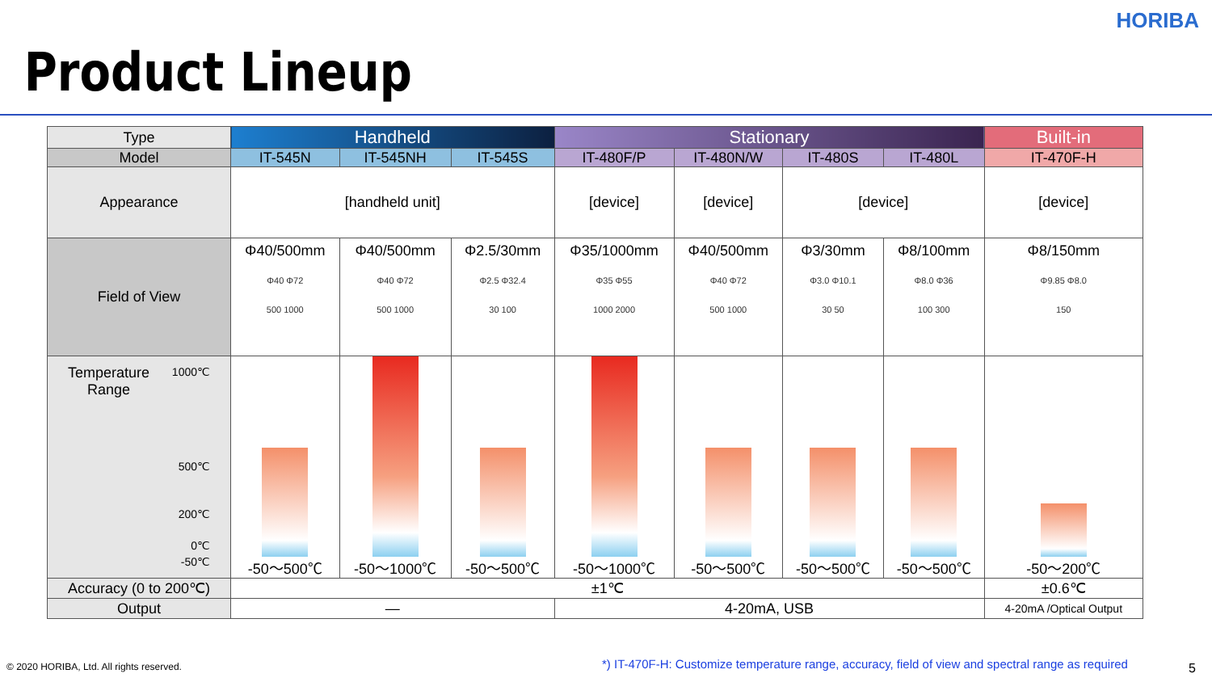HORIBA
Product Lineup
| Type | Handheld | | | Stationary | | | | Built-in |
| Model | IT-545N | IT-545NH | IT-545S | IT-480F/P | IT-480N/W | IT-480S | IT-480L | IT-470F-H |
| Appearance | [handheld unit] | | | [device] | [device] | [device] | | [device] |
| Field of View | Φ40/500mm Φ40 Φ72 500 1000 | Φ40/500mm Φ40 Φ72 500 1000 | Φ2.5/30mm Φ2.5 Φ32.4 30 100 | Φ35/1000mm Φ35 Φ55 1000 2000 | Φ40/500mm Φ40 Φ72 500 1000 | Φ3/30mm Φ3.0 Φ10.1 30 50 | Φ8/100mm Φ8.0 Φ36 100 300 | Φ8/150mm Φ9.85 Φ8.0 150 |
| Temperature Range 1000℃ 500℃ 200℃ 0℃ -50℃ | -50～500℃ | -50～1000℃ | -50～500℃ | -50～1000℃ | -50～500℃ | -50～500℃ | -50～500℃ | -50～200℃ |
| Accuracy (0 to 200℃) | ±1℃ | | | | | | | ±0.6℃ |
| Output | — | | | 4-20mA, USB | | | | 4-20mA /Optical Output |
© 2020 HORIBA, Ltd. All rights reserved.
*) IT-470F-H: Customize temperature range, accuracy, field of view and spectral range as required
5